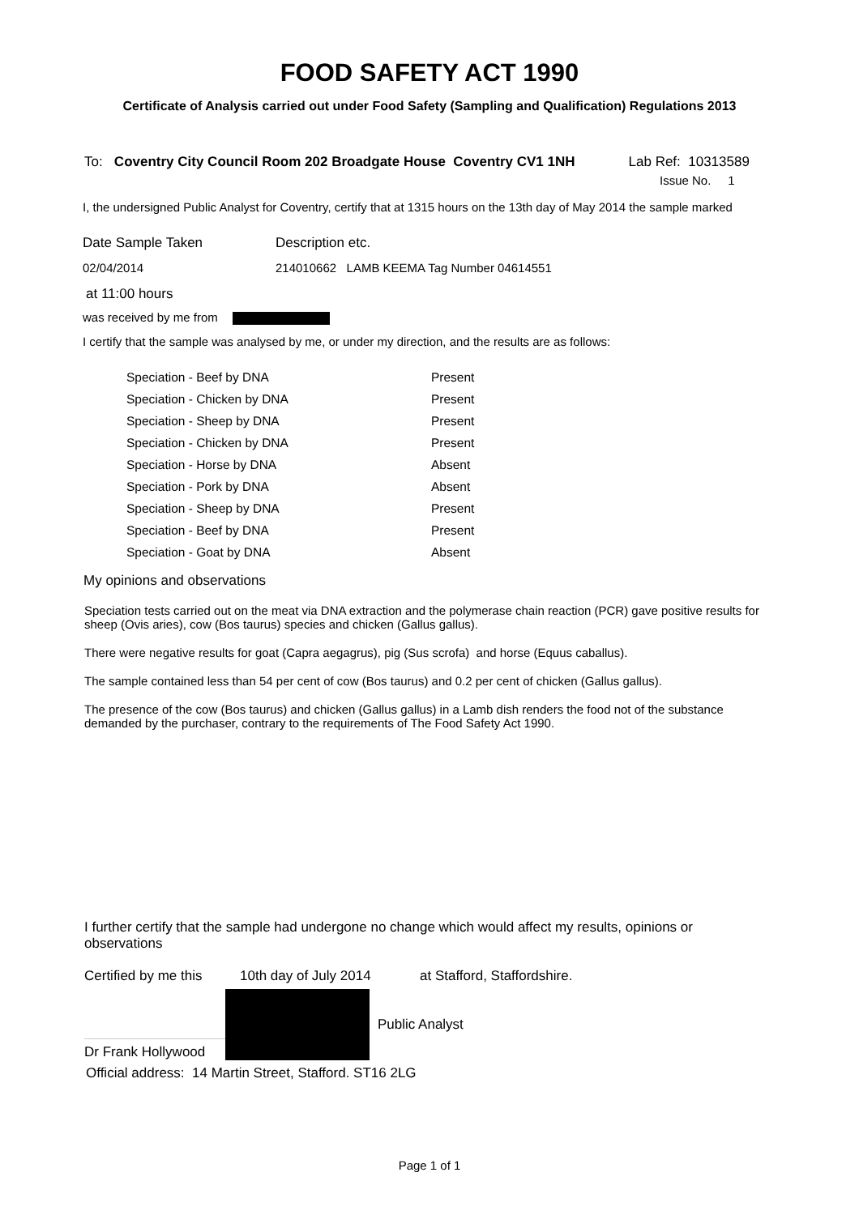FOOD SAFETY ACT 1990
Certificate of Analysis carried out under Food Safety (Sampling and Qualification) Regulations 2013
To: Coventry City Council Room 202 Broadgate House Coventry CV1 1NH Lab Ref: 10313589
Issue No. 1
I, the undersigned Public Analyst for Coventry, certify that at 1315 hours on the 13th day of May 2014 the sample marked
Date Sample Taken Description etc.
02/04/2014 214010662 LAMB KEEMA Tag Number 04614551
at 11:00 hours
was received by me from
I certify that the sample was analysed by me, or under my direction, and the results are as follows:
| Speciation - Beef by DNA | Present |
| Speciation - Chicken by DNA | Present |
| Speciation - Sheep by DNA | Present |
| Speciation - Chicken by DNA | Present |
| Speciation - Horse by DNA | Absent |
| Speciation - Pork by DNA | Absent |
| Speciation - Sheep by DNA | Present |
| Speciation - Beef by DNA | Present |
| Speciation - Goat by DNA | Absent |
My opinions and observations
Speciation tests carried out on the meat via DNA extraction and the polymerase chain reaction (PCR) gave positive results for sheep (Ovis aries), cow (Bos taurus) species and chicken (Gallus gallus).
There were negative results for goat (Capra aegagrus), pig (Sus scrofa) and horse (Equus caballus).
The sample contained less than 54 per cent of cow (Bos taurus) and 0.2 per cent of chicken (Gallus gallus).
The presence of the cow (Bos taurus) and chicken (Gallus gallus) in a Lamb dish renders the food not of the substance demanded by the purchaser, contrary to the requirements of The Food Safety Act 1990.
I further certify that the sample had undergone no change which would affect my results, opinions or observations
Certified by me this 10th day of July 2014 at Stafford, Staffordshire.
Dr Frank Hollywood Public Analyst
Official address: 14 Martin Street, Stafford. ST16 2LG
Page 1 of 1